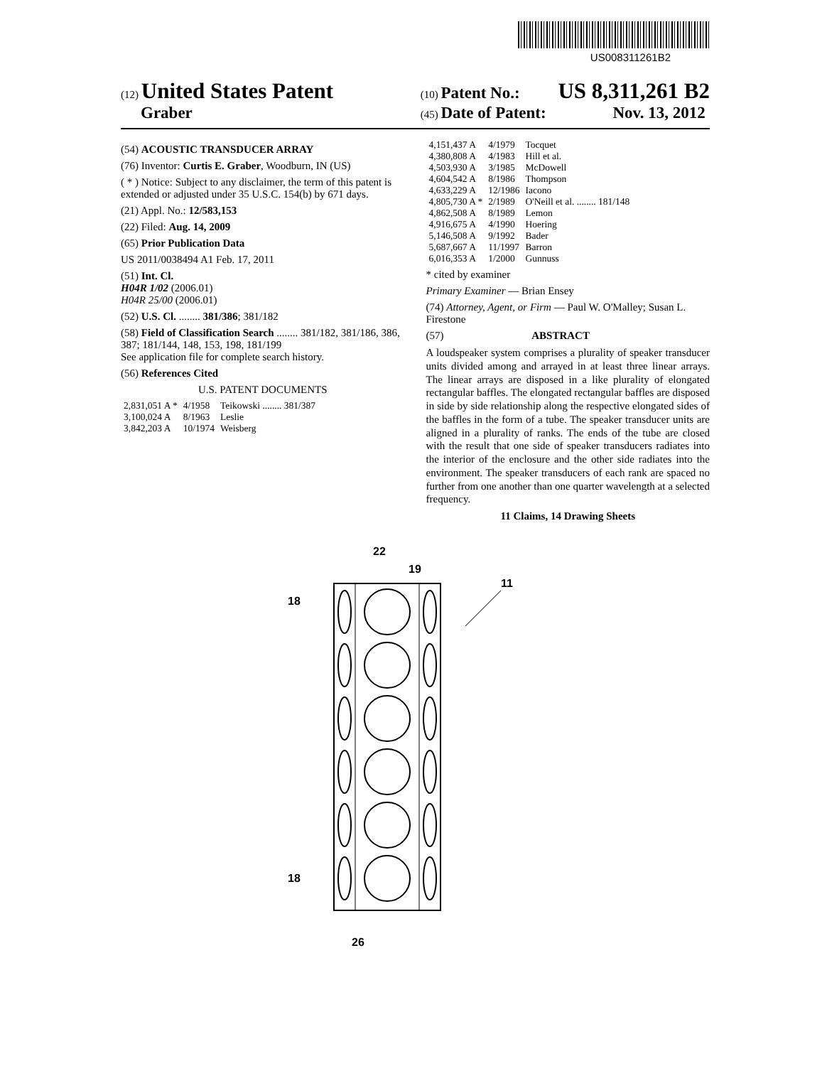US008311261B2
(12) United States Patent
Graber
(10) Patent No.: US 8,311,261 B2
(45) Date of Patent: Nov. 13, 2012
(54) ACOUSTIC TRANSDUCER ARRAY
(76) Inventor: Curtis E. Graber, Woodburn, IN (US)
( * ) Notice: Subject to any disclaimer, the term of this patent is extended or adjusted under 35 U.S.C. 154(b) by 671 days.
(21) Appl. No.: 12/583,153
(22) Filed: Aug. 14, 2009
(65) Prior Publication Data
US 2011/0038494 A1 Feb. 17, 2011
(51) Int. Cl.
H04R 1/02 (2006.01)
H04R 25/00 (2006.01)
(52) U.S. Cl. ........ 381/386; 381/182
(58) Field of Classification Search ........ 381/182, 381/186, 386, 387; 181/144, 148, 153, 198, 181/199
See application file for complete search history.
(56) References Cited
U.S. PATENT DOCUMENTS
| 2,831,051 A * | 4/1958 | Teikowski ........ 381/387 |
| 3,100,024 A | 8/1963 | Leslie |
| 3,842,203 A | 10/1974 | Weisberg |
| 4,151,437 A | 4/1979 | Tocquet |
| 4,380,808 A | 4/1983 | Hill et al. |
| 4,503,930 A | 3/1985 | McDowell |
| 4,604,542 A | 8/1986 | Thompson |
| 4,633,229 A | 12/1986 | Iacono |
| 4,805,730 A * | 2/1989 | O'Neill et al. ........ 181/148 |
| 4,862,508 A | 8/1989 | Lemon |
| 4,916,675 A | 4/1990 | Hoering |
| 5,146,508 A | 9/1992 | Bader |
| 5,687,667 A | 11/1997 | Barron |
| 6,016,353 A | 1/2000 | Gunnuss |
* cited by examiner
Primary Examiner — Brian Ensey
(74) Attorney, Agent, or Firm — Paul W. O'Malley; Susan L. Firestone
(57) ABSTRACT
A loudspeaker system comprises a plurality of speaker transducer units divided among and arrayed in at least three linear arrays. The linear arrays are disposed in a like plurality of elongated rectangular baffles. The elongated rectangular baffles are disposed in side by side relationship along the respective elongated sides of the baffles in the form of a tube. The speaker transducer units are aligned in a plurality of ranks. The ends of the tube are closed with the result that one side of speaker transducers radiates into the interior of the enclosure and the other side radiates into the environment. The speaker transducers of each rank are spaced no further from one another than one quarter wavelength at a selected frequency.
11 Claims, 14 Drawing Sheets
22
19
11
18
18
26